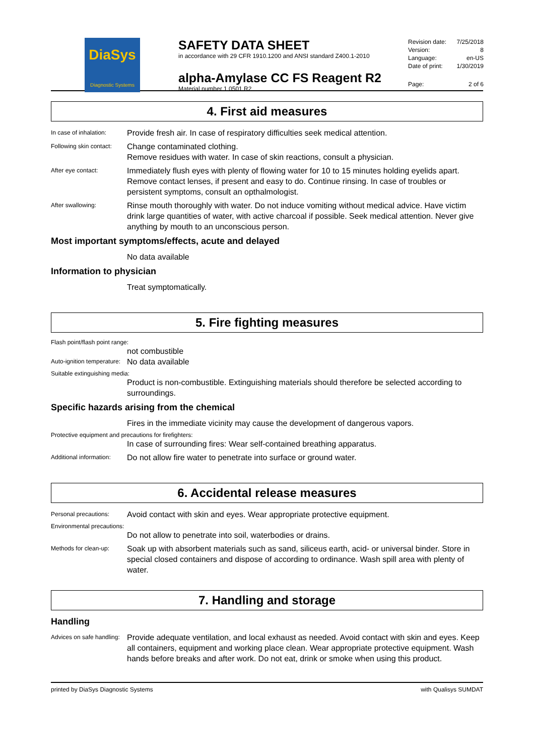DiaSys
Diagnostic Systems
SAFETY DATA SHEET
in accordance with 29 CFR 1910.1200 and ANSI standard Z400.1-2010
alpha-Amylase CC FS Reagent R2
Material number 1 0501 R2
Revision date: 7/25/2018
Version: 8
Language: en-US
Date of print: 1/30/2019
Page: 2 of 6
4. First aid measures
In case of inhalation:
Provide fresh air. In case of respiratory difficulties seek medical attention.
Following skin contact:
Change contaminated clothing.
Remove residues with water. In case of skin reactions, consult a physician.
After eye contact:
Immediately flush eyes with plenty of flowing water for 10 to 15 minutes holding eyelids apart. Remove contact lenses, if present and easy to do. Continue rinsing. In case of troubles or persistent symptoms, consult an opthalmologist.
After swallowing:
Rinse mouth thoroughly with water. Do not induce vomiting without medical advice. Have victim drink large quantities of water, with active charcoal if possible. Seek medical attention. Never give anything by mouth to an unconscious person.
Most important symptoms/effects, acute and delayed
No data available
Information to physician
Treat symptomatically.
5. Fire fighting measures
Flash point/flash point range:
not combustible
Auto-ignition temperature:
No data available
Suitable extinguishing media:
Product is non-combustible. Extinguishing materials should therefore be selected according to surroundings.
Specific hazards arising from the chemical
Fires in the immediate vicinity may cause the development of dangerous vapors.
Protective equipment and precautions for firefighters:
In case of surrounding fires: Wear self-contained breathing apparatus.
Additional information:
Do not allow fire water to penetrate into surface or ground water.
6. Accidental release measures
Personal precautions:
Avoid contact with skin and eyes. Wear appropriate protective equipment.
Environmental precautions:
Do not allow to penetrate into soil, waterbodies or drains.
Methods for clean-up:
Soak up with absorbent materials such as sand, siliceus earth, acid- or universal binder. Store in special closed containers and dispose of according to ordinance. Wash spill area with plenty of water.
7. Handling and storage
Handling
Advices on safe handling:
Provide adequate ventilation, and local exhaust as needed. Avoid contact with skin and eyes. Keep all containers, equipment and working place clean. Wear appropriate protective equipment. Wash hands before breaks and after work. Do not eat, drink or smoke when using this product.
printed by DiaSys Diagnostic Systems with Qualisys SUMDAT